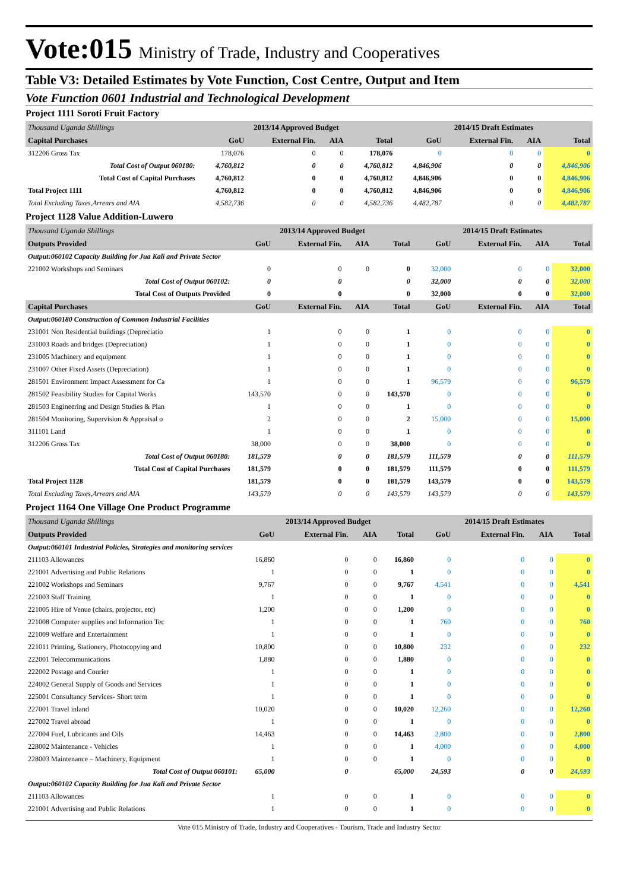Vote:015 Ministry of Trade, Industry and Cooperatives
Table V3: Detailed Estimates by Vote Function, Cost Centre, Output and Item
Vote Function 0601 Industrial and Technological Development
Project 1111 Soroti Fruit Factory
| Thousand Uganda Shillings | 2013/14 Approved Budget | | | | 2014/15 Draft Estimates | | | |
| Capital Purchases | GoU | External Fin. | AIA | Total | GoU | External Fin. | AIA | Total |
| 312206 Gross Tax | 178,076 | 0 | 0 | 178,076 | 0 | 0 | 0 | 0 |
| Total Cost of Output 060180: | 4,760,812 | 0 | 0 | 4,760,812 | 4,846,906 | 0 | 0 | 4,846,906 |
| Total Cost of Capital Purchases | 4,760,812 | 0 | 0 | 4,760,812 | 4,846,906 | 0 | 0 | 4,846,906 |
| Total Project 1111 | 4,760,812 | 0 | 0 | 4,760,812 | 4,846,906 | 0 | 0 | 4,846,906 |
| Total Excluding Taxes,Arrears and AIA | 4,582,736 | 0 | 0 | 4,582,736 | 4,482,787 | 0 | 0 | 4,482,787 |
Project 1128 Value Addition-Luwero
| Thousand Uganda Shillings | 2013/14 Approved Budget | | | | 2014/15 Draft Estimates | | | |
| Outputs Provided | GoU | External Fin. | AIA | Total | GoU | External Fin. | AIA | Total |
| Output:060102 Capacity Building for Jua Kali and Private Sector | | | | | | | | |
| 221002 Workshops and Seminars | 0 | 0 | 0 | 0 | 32,000 | 0 | 0 | 32,000 |
| Total Cost of Output 060102: | 0 | 0 | | 0 | 32,000 | 0 | 0 | 32,000 |
| Total Cost of Outputs Provided | 0 | 0 | | 0 | 32,000 | 0 | 0 | 32,000 |
| Capital Purchases | GoU | External Fin. | AIA | Total | GoU | External Fin. | AIA | Total |
| Output:060180 Construction of Common Industrial Facilities | | | | | | | | |
| 231001 Non Residential buildings (Depreciatio | 1 | 0 | 0 | 1 | 0 | 0 | 0 | 0 |
| 231003 Roads and bridges (Depreciation) | 1 | 0 | 0 | 1 | 0 | 0 | 0 | 0 |
| 231005 Machinery and equipment | 1 | 0 | 0 | 1 | 0 | 0 | 0 | 0 |
| 231007 Other Fixed Assets (Depreciation) | 1 | 0 | 0 | 1 | 0 | 0 | 0 | 0 |
| 281501 Environment Impact Assessment for Ca | 1 | 0 | 0 | 1 | 96,579 | 0 | 0 | 96,579 |
| 281502 Feasibility Studies for Capital Works | 143,570 | 0 | 0 | 143,570 | 0 | 0 | 0 | 0 |
| 281503 Engineering and Design Studies & Plan | 1 | 0 | 0 | 1 | 0 | 0 | 0 | 0 |
| 281504 Monitoring, Supervision & Appraisal o | 2 | 0 | 0 | 2 | 15,000 | 0 | 0 | 15,000 |
| 311101 Land | 1 | 0 | 0 | 1 | 0 | 0 | 0 | 0 |
| 312206 Gross Tax | 38,000 | 0 | 0 | 38,000 | 0 | 0 | 0 | 0 |
| Total Cost of Output 060180: | 181,579 | 0 | 0 | 181,579 | 111,579 | 0 | 0 | 111,579 |
| Total Cost of Capital Purchases | 181,579 | 0 | 0 | 181,579 | 111,579 | 0 | 0 | 111,579 |
| Total Project 1128 | 181,579 | 0 | 0 | 181,579 | 143,579 | 0 | 0 | 143,579 |
| Total Excluding Taxes,Arrears and AIA | 143,579 | 0 | 0 | 143,579 | 143,579 | 0 | 0 | 143,579 |
Project 1164 One Village One Product Programme
| Thousand Uganda Shillings | 2013/14 Approved Budget | | | | 2014/15 Draft Estimates | | | |
| Outputs Provided | GoU | External Fin. | AIA | Total | GoU | External Fin. | AIA | Total |
| Output:060101 Industrial Policies, Strategies and monitoring services | | | | | | | | |
| 211103 Allowances | 16,860 | 0 | 0 | 16,860 | 0 | 0 | 0 | 0 |
| 221001 Advertising and Public Relations | 1 | 0 | 0 | 1 | 0 | 0 | 0 | 0 |
| 221002 Workshops and Seminars | 9,767 | 0 | 0 | 9,767 | 4,541 | 0 | 0 | 4,541 |
| 221003 Staff Training | 1 | 0 | 0 | 1 | 0 | 0 | 0 | 0 |
| 221005 Hire of Venue (chairs, projector, etc) | 1,200 | 0 | 0 | 1,200 | 0 | 0 | 0 | 0 |
| 221008 Computer supplies and Information Tec | 1 | 0 | 0 | 1 | 760 | 0 | 0 | 760 |
| 221009 Welfare and Entertainment | 1 | 0 | 0 | 1 | 0 | 0 | 0 | 0 |
| 221011 Printing, Stationery, Photocopying and | 10,800 | 0 | 0 | 10,800 | 232 | 0 | 0 | 232 |
| 222001 Telecommunications | 1,880 | 0 | 0 | 1,880 | 0 | 0 | 0 | 0 |
| 222002 Postage and Courier | 1 | 0 | 0 | 1 | 0 | 0 | 0 | 0 |
| 224002 General Supply of Goods and Services | 1 | 0 | 0 | 1 | 0 | 0 | 0 | 0 |
| 225001 Consultancy Services- Short term | 1 | 0 | 0 | 1 | 0 | 0 | 0 | 0 |
| 227001 Travel inland | 10,020 | 0 | 0 | 10,020 | 12,260 | 0 | 0 | 12,260 |
| 227002 Travel abroad | 1 | 0 | 0 | 1 | 0 | 0 | 0 | 0 |
| 227004 Fuel, Lubricants and Oils | 14,463 | 0 | 0 | 14,463 | 2,800 | 0 | 0 | 2,800 |
| 228002 Maintenance - Vehicles | 1 | 0 | 0 | 1 | 4,000 | 0 | 0 | 4,000 |
| 228003 Maintenance – Machinery, Equipment | 1 | 0 | 0 | 1 | 0 | 0 | 0 | 0 |
| Total Cost of Output 060101: | 65,000 | 0 | | 65,000 | 24,593 | 0 | 0 | 24,593 |
| Output:060102 Capacity Building for Jua Kali and Private Sector | | | | | | | | |
| 211103 Allowances | 1 | 0 | 0 | 1 | 0 | 0 | 0 | 0 |
| 221001 Advertising and Public Relations | 1 | 0 | 0 | 1 | 0 | 0 | 0 | 0 |
Vote 015 Ministry of Trade, Industry and Cooperatives - Tourism, Trade and Industry Sector